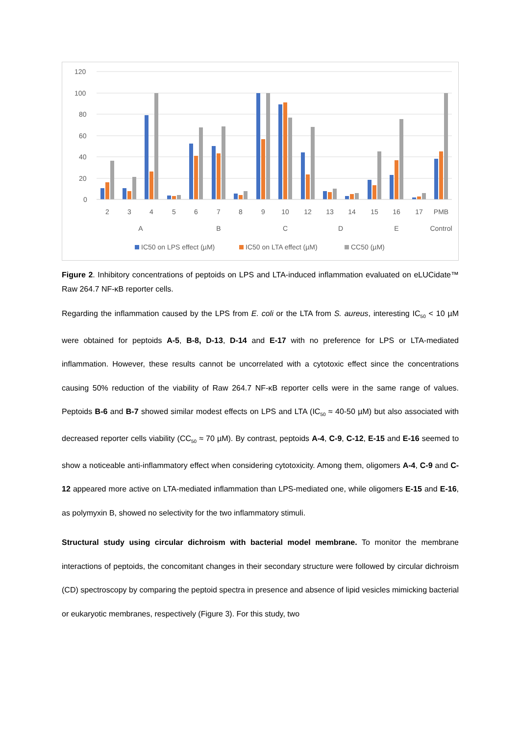120
100
80
60
40
20
0
2
3
4
5
6
7
8
9
10
12
13
14
15
16
17
PMB
A
B
C
D
E
Control
IC50 on LPS effect (µM)
IC50 on LTA effect (µM)
CC50 (µM)
Figure 2. Inhibitory concentrations of peptoids on LPS and LTA-induced inflammation evaluated on eLUCidate™ Raw 264.7 NF-κB reporter cells.
Regarding the inflammation caused by the LPS from E. coli or the LTA from S. aureus, interesting IC<sub>50</sub> < 10 µM were obtained for peptoids A-5, B-8, D-13, D-14 and E-17 with no preference for LPS or LTA-mediated inflammation. However, these results cannot be uncorrelated with a cytotoxic effect since the concentrations causing 50% reduction of the viability of Raw 264.7 NF-κB reporter cells were in the same range of values. Peptoids B-6 and B-7 showed similar modest effects on LPS and LTA (IC<sub>50</sub> ≈ 40-50 µM) but also associated with decreased reporter cells viability (CC<sub>50</sub> ≈ 70 µM). By contrast, peptoids A-4, C-9, C-12, E-15 and E-16 seemed to show a noticeable anti-inflammatory effect when considering cytotoxicity. Among them, oligomers A-4, C-9 and C-12 appeared more active on LTA-mediated inflammation than LPS-mediated one, while oligomers E-15 and E-16, as polymyxin B, showed no selectivity for the two inflammatory stimuli.
Structural study using circular dichroism with bacterial model membrane. To monitor the membrane interactions of peptoids, the concomitant changes in their secondary structure were followed by circular dichroism (CD) spectroscopy by comparing the peptoid spectra in presence and absence of lipid vesicles mimicking bacterial or eukaryotic membranes, respectively (Figure 3). For this study, two